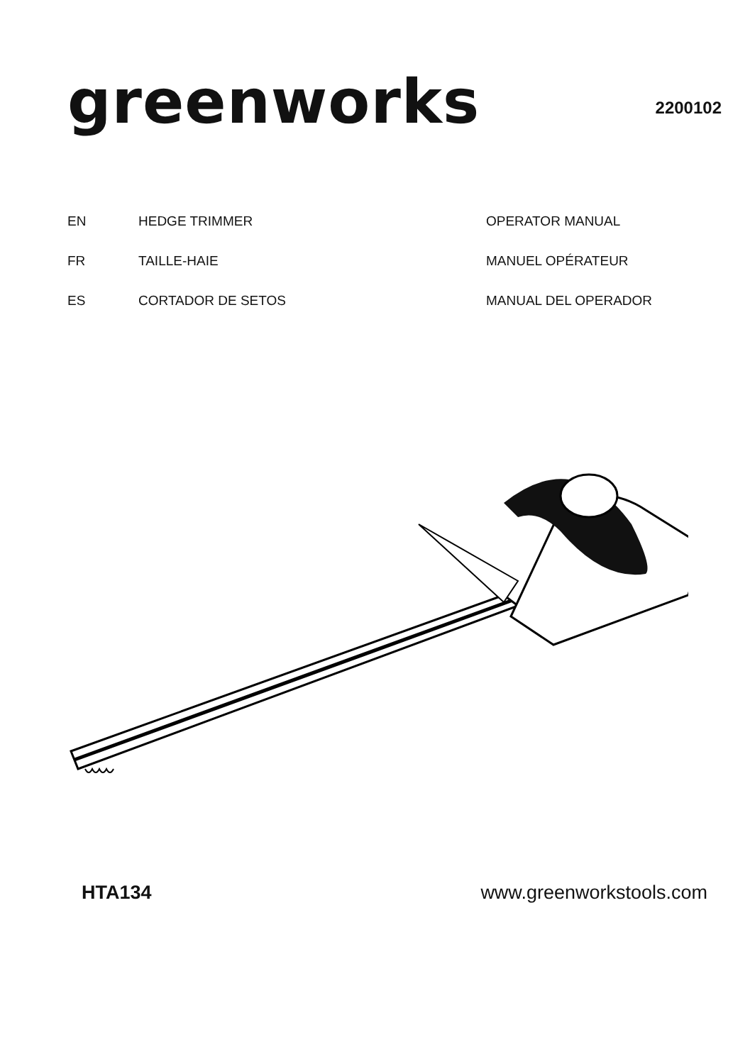greenworks
2200102
| EN | HEDGE TRIMMER | OPERATOR MANUAL |
| FR | TAILLE-HAIE | MANUEL OPÉRATEUR |
| ES | CORTADOR DE SETOS | MANUAL DEL OPERADOR |
HTA134 www.greenworkstools.com